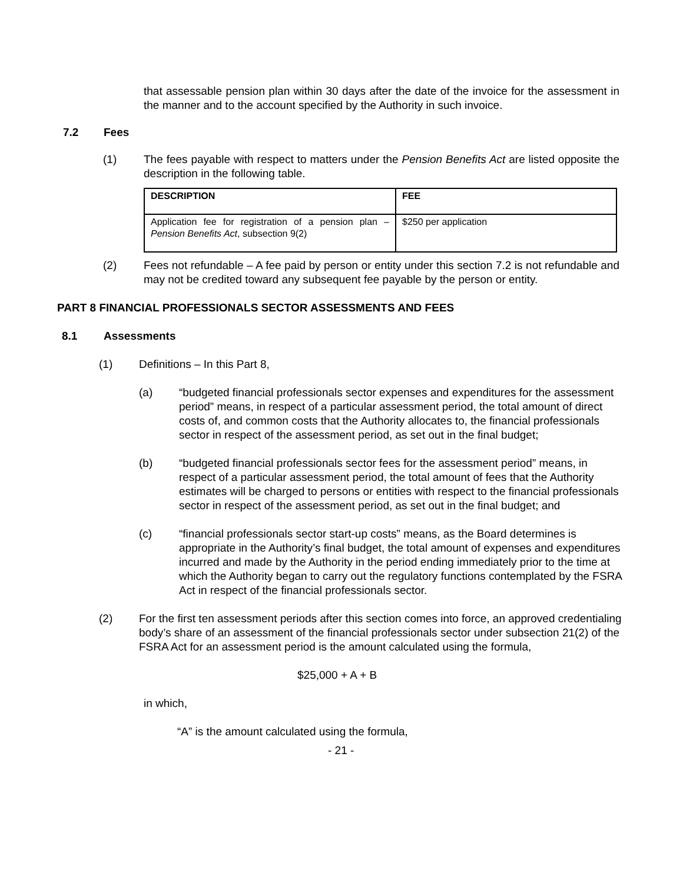that assessable pension plan within 30 days after the date of the invoice for the assessment in the manner and to the account specified by the Authority in such invoice.
7.2 Fees
(1) The fees payable with respect to matters under the Pension Benefits Act are listed opposite the description in the following table.
| DESCRIPTION | FEE |
| --- | --- |
| Application fee for registration of a pension plan – Pension Benefits Act , subsection 9(2) | $250 per application |
(2) Fees not refundable – A fee paid by person or entity under this section 7.2 is not refundable and may not be credited toward any subsequent fee payable by the person or entity.
PART 8 FINANCIAL PROFESSIONALS SECTOR ASSESSMENTS AND FEES
8.1 Assessments
(1) Definitions – In this Part 8,
(a) “budgeted financial professionals sector expenses and expenditures for the assessment period” means, in respect of a particular assessment period, the total amount of direct costs of, and common costs that the Authority allocates to, the financial professionals sector in respect of the assessment period, as set out in the final budget;
(b) “budgeted financial professionals sector fees for the assessment period” means, in respect of a particular assessment period, the total amount of fees that the Authority estimates will be charged to persons or entities with respect to the financial professionals sector in respect of the assessment period, as set out in the final budget; and
(c) “financial professionals sector start-up costs” means, as the Board determines is appropriate in the Authority’s final budget, the total amount of expenses and expenditures incurred and made by the Authority in the period ending immediately prior to the time at which the Authority began to carry out the regulatory functions contemplated by the FSRA Act in respect of the financial professionals sector.
(2) For the first ten assessment periods after this section comes into force, an approved credentialing body’s share of an assessment of the financial professionals sector under subsection 21(2) of the FSRA Act for an assessment period is the amount calculated using the formula,
$25,000 + A + B
in which,
“A” is the amount calculated using the formula,
- 21 -